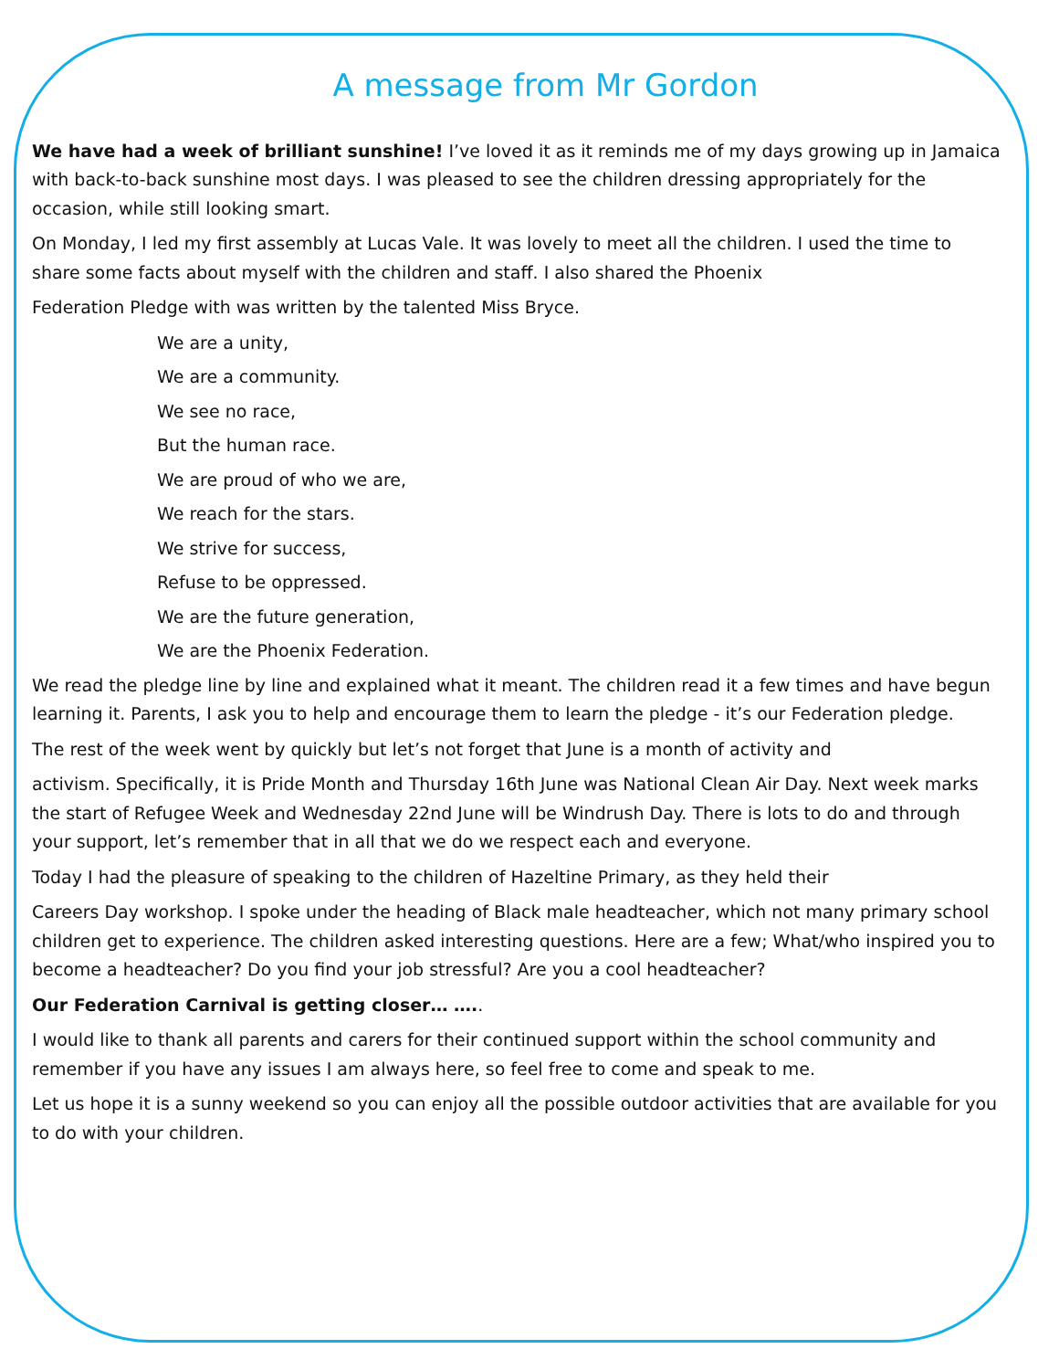A message from Mr Gordon
We have had a week of brilliant sunshine! I’ve loved it as it reminds me of my days growing up in Jamaica with back-to-back sunshine most days. I was pleased to see the children dressing appropriately for the occasion, while still looking smart.
On Monday, I led my first assembly at Lucas Vale. It was lovely to meet all the children. I used the time to share some facts about myself with the children and staff. I also shared the Phoenix
Federation Pledge with was written by the talented Miss Bryce.
We are a unity,
We are a community.
We see no race,
But the human race.
We are proud of who we are,
We reach for the stars.
We strive for success,
Refuse to be oppressed.
We are the future generation,
We are the Phoenix Federation.
We read the pledge line by line and explained what it meant. The children read it a few times and have begun learning it. Parents, I ask you to help and encourage them to learn the pledge - it’s our Federation pledge.
The rest of the week went by quickly but let’s not forget that June is a month of activity and
activism. Specifically, it is Pride Month and Thursday 16th June was National Clean Air Day. Next week marks the start of Refugee Week and Wednesday 22nd June will be Windrush Day. There is lots to do and through your support, let’s remember that in all that we do we respect each and everyone.
Today I had the pleasure of speaking to the children of Hazeltine Primary, as they held their
Careers Day workshop. I spoke under the heading of Black male headteacher, which not many primary school children get to experience. The children asked interesting questions. Here are a few; What/who inspired you to become a headteacher? Do you find your job stressful? Are you a cool headteacher?
Our Federation Carnival is getting closer… …..
I would like to thank all parents and carers for their continued support within the school community and remember if you have any issues I am always here, so feel free to come and speak to me.
Let us hope it is a sunny weekend so you can enjoy all the possible outdoor activities that are available for you to do with your children.